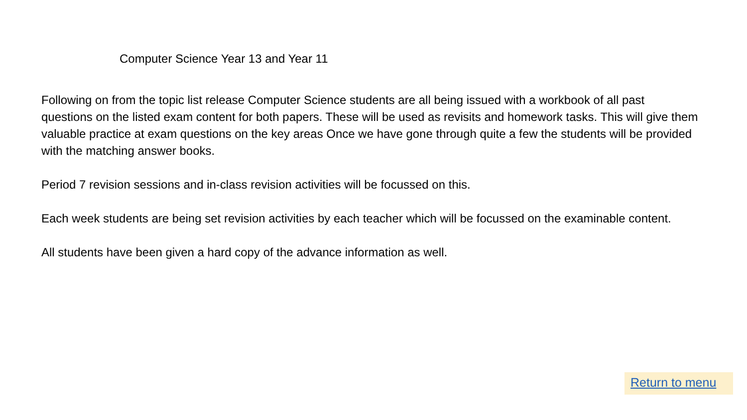Computer Science Year 13 and Year 11
Following on from the topic list release Computer Science students are all being issued with a workbook of all past questions on the listed exam content for both papers. These will be used as revisits and homework tasks. This will give them valuable practice at exam questions on the key areas Once we have gone through quite a few the students will be provided with the matching answer books.
Period 7 revision sessions and in-class revision activities will be focussed on this.
Each week students are being set revision activities by each teacher which will be focussed on the examinable content.
All students have been given a hard copy of the advance information as well.
Return to menu